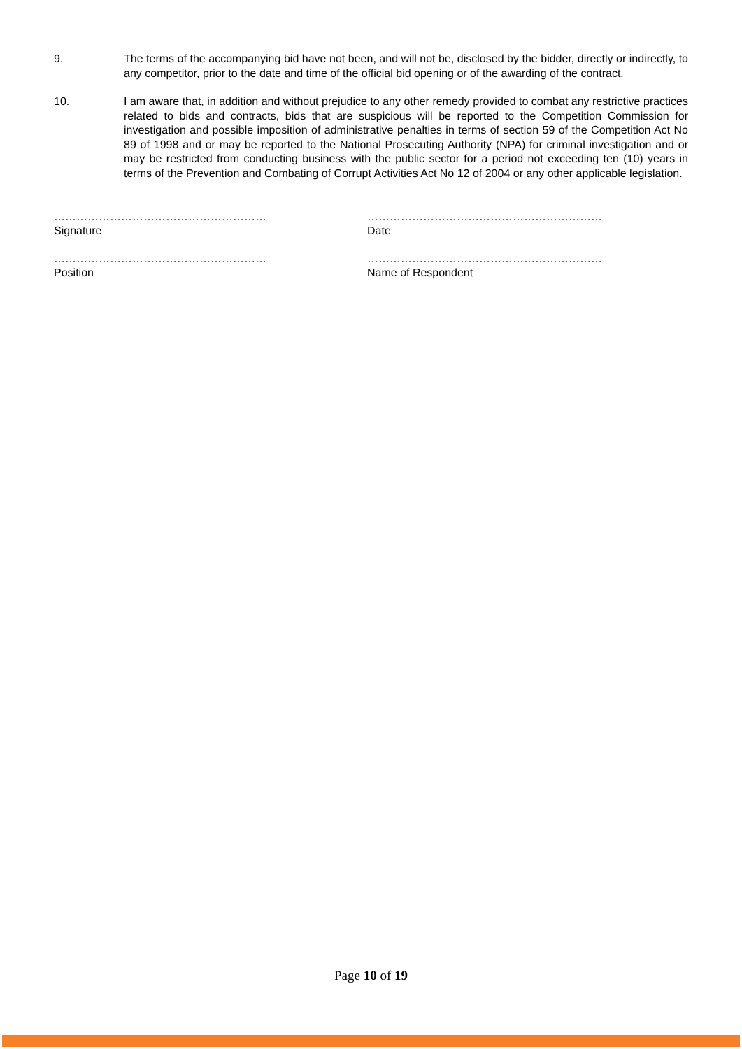9. The terms of the accompanying bid have not been, and will not be, disclosed by the bidder, directly or indirectly, to any competitor, prior to the date and time of the official bid opening or of the awarding of the contract.
10. I am aware that, in addition and without prejudice to any other remedy provided to combat any restrictive practices related to bids and contracts, bids that are suspicious will be reported to the Competition Commission for investigation and possible imposition of administrative penalties in terms of section 59 of the Competition Act No 89 of 1998 and or may be reported to the National Prosecuting Authority (NPA) for criminal investigation and or may be restricted from conducting business with the public sector for a period not exceeding ten (10) years in terms of the Prevention and Combating of Corrupt Activities Act No 12 of 2004 or any other applicable legislation.
…………………………………………………
Signature
………………………………………………………
Date
…………………………………………………
Position
………………………………………………………
Name of Respondent
Page 10 of 19